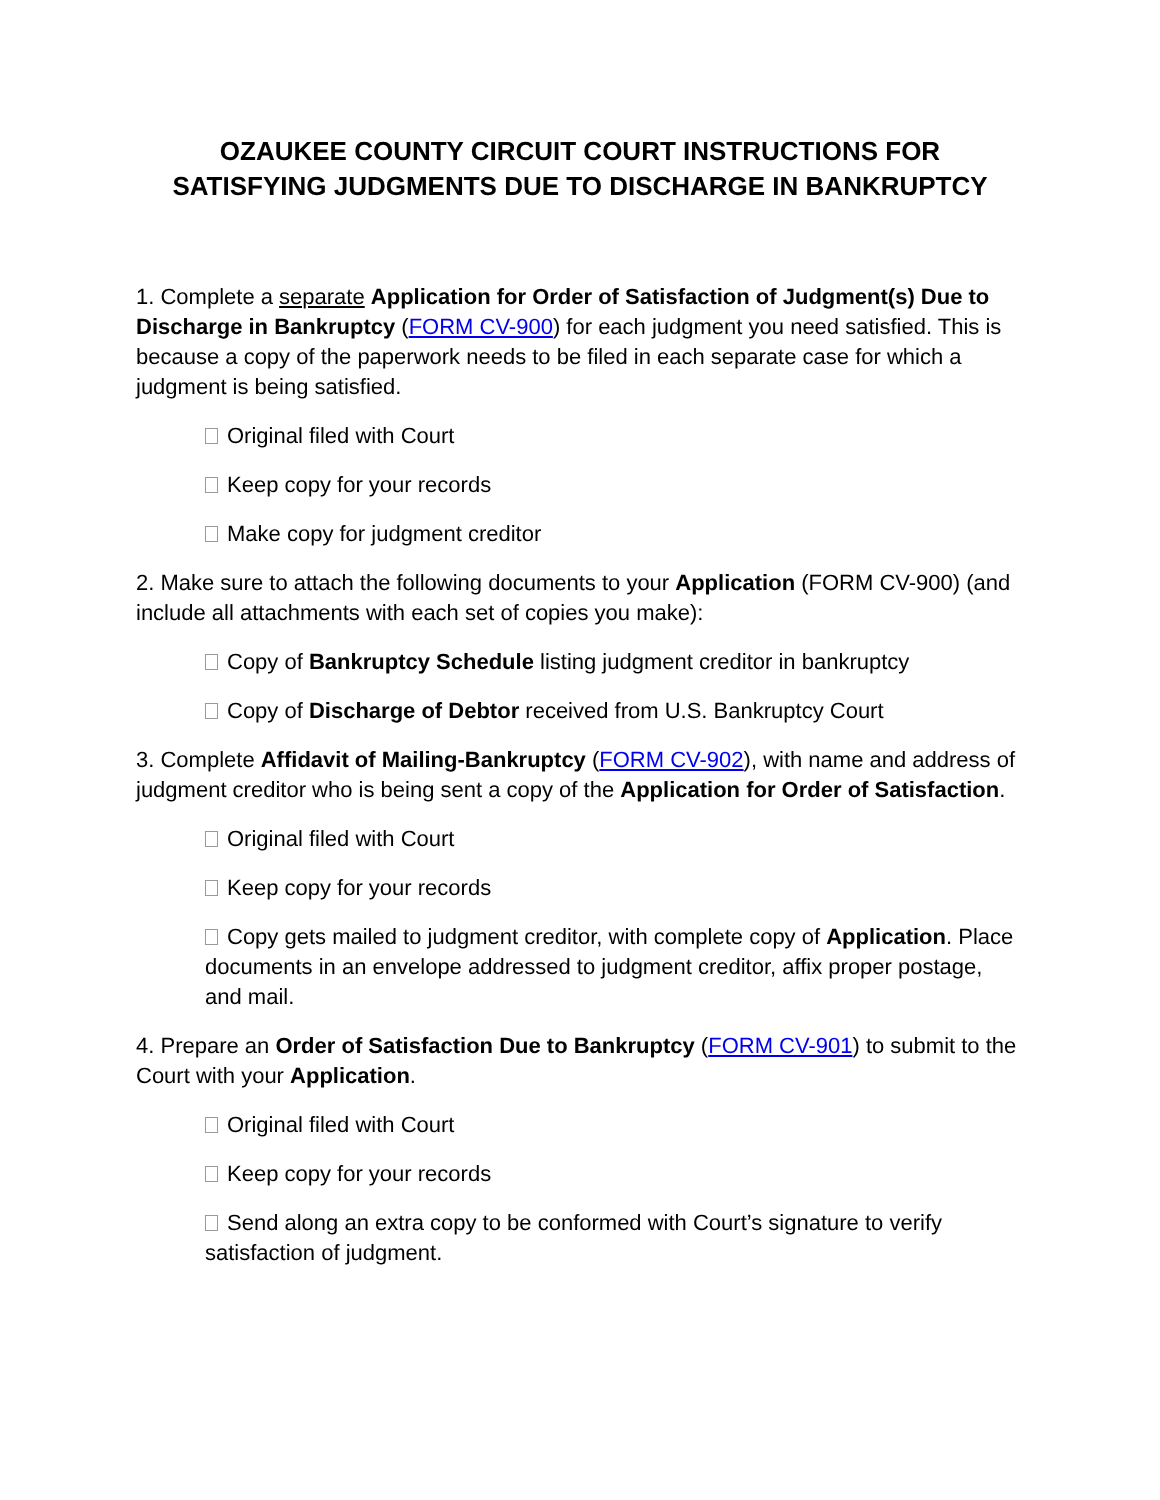OZAUKEE COUNTY CIRCUIT COURT INSTRUCTIONS FOR
SATISFYING JUDGMENTS DUE TO DISCHARGE IN BANKRUPTCY
1. Complete a separate Application for Order of Satisfaction of Judgment(s) Due to Discharge in Bankruptcy (FORM CV-900) for each judgment you need satisfied. This is because a copy of the paperwork needs to be filed in each separate case for which a judgment is being satisfied.
Original filed with Court
Keep copy for your records
Make copy for judgment creditor
2. Make sure to attach the following documents to your Application (FORM CV-900) (and include all attachments with each set of copies you make):
Copy of Bankruptcy Schedule listing judgment creditor in bankruptcy
Copy of Discharge of Debtor received from U.S. Bankruptcy Court
3. Complete Affidavit of Mailing-Bankruptcy (FORM CV-902), with name and address of judgment creditor who is being sent a copy of the Application for Order of Satisfaction.
Original filed with Court
Keep copy for your records
Copy gets mailed to judgment creditor, with complete copy of Application. Place documents in an envelope addressed to judgment creditor, affix proper postage, and mail.
4. Prepare an Order of Satisfaction Due to Bankruptcy (FORM CV-901) to submit to the Court with your Application.
Original filed with Court
Keep copy for your records
Send along an extra copy to be conformed with Court’s signature to verify satisfaction of judgment.